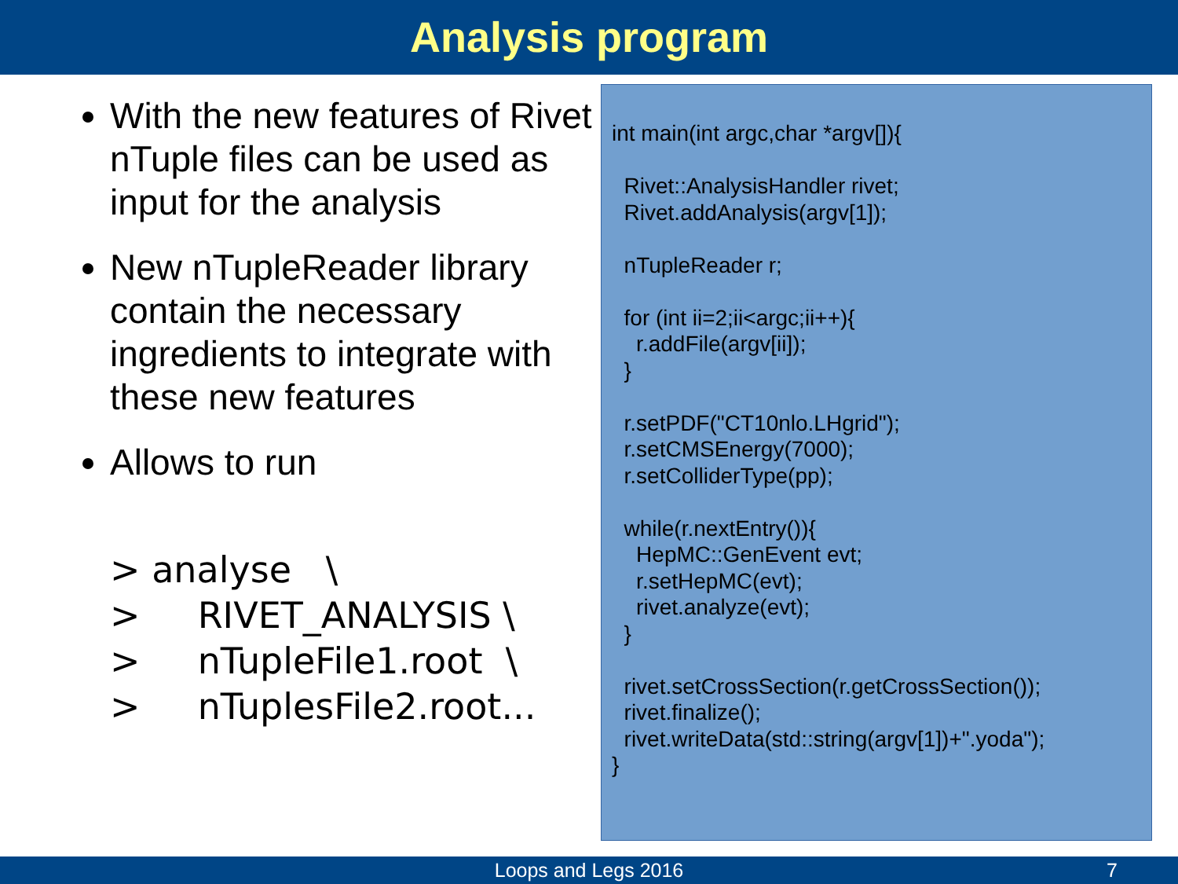Analysis program
With the new features of Rivet nTuple files can be used as input for the analysis
New nTupleReader library contain the necessary ingredients to integrate with these new features
Allows to run
> analyse \ > RIVET_ANALYSIS \ > nTupleFile1.root \ > nTuplesFile2.root...
int main(int argc,char *argv[]){ Rivet::AnalysisHandler rivet; Rivet.addAnalysis(argv[1]); nTupleReader r; for (int ii=2;ii<argc;ii++){ r.addFile(argv[ii]); } r.setPDF("CT10nlo.LHgrid"); r.setCMSEnergy(7000); r.setColliderType(pp); while(r.nextEntry()){ HepMC::GenEvent evt; r.setHepMC(evt); rivet.analyze(evt); } rivet.setCrossSection(r.getCrossSection()); rivet.finalize(); rivet.writeData(std::string(argv[1])+".yoda"); }
Loops and Legs 2016 7